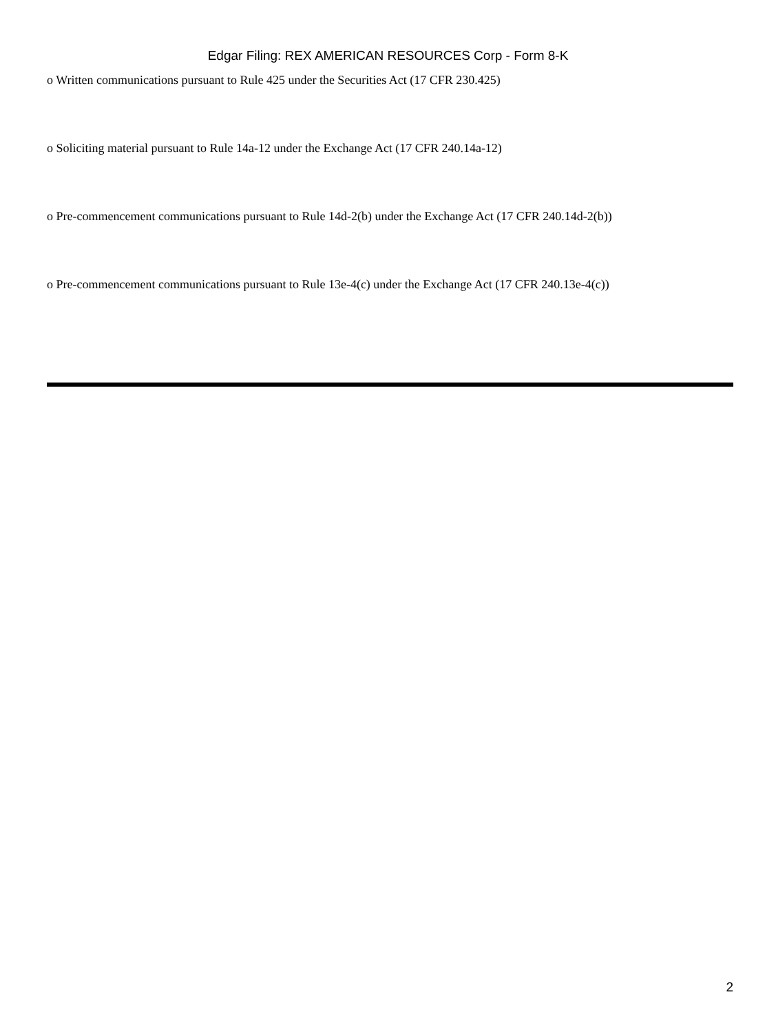Edgar Filing: REX AMERICAN RESOURCES Corp - Form 8-K
o Written communications pursuant to Rule 425 under the Securities Act (17 CFR 230.425)
o Soliciting material pursuant to Rule 14a-12 under the Exchange Act (17 CFR 240.14a-12)
o Pre-commencement communications pursuant to Rule 14d-2(b) under the Exchange Act (17 CFR 240.14d-2(b))
o Pre-commencement communications pursuant to Rule 13e-4(c) under the Exchange Act (17 CFR 240.13e-4(c))
2